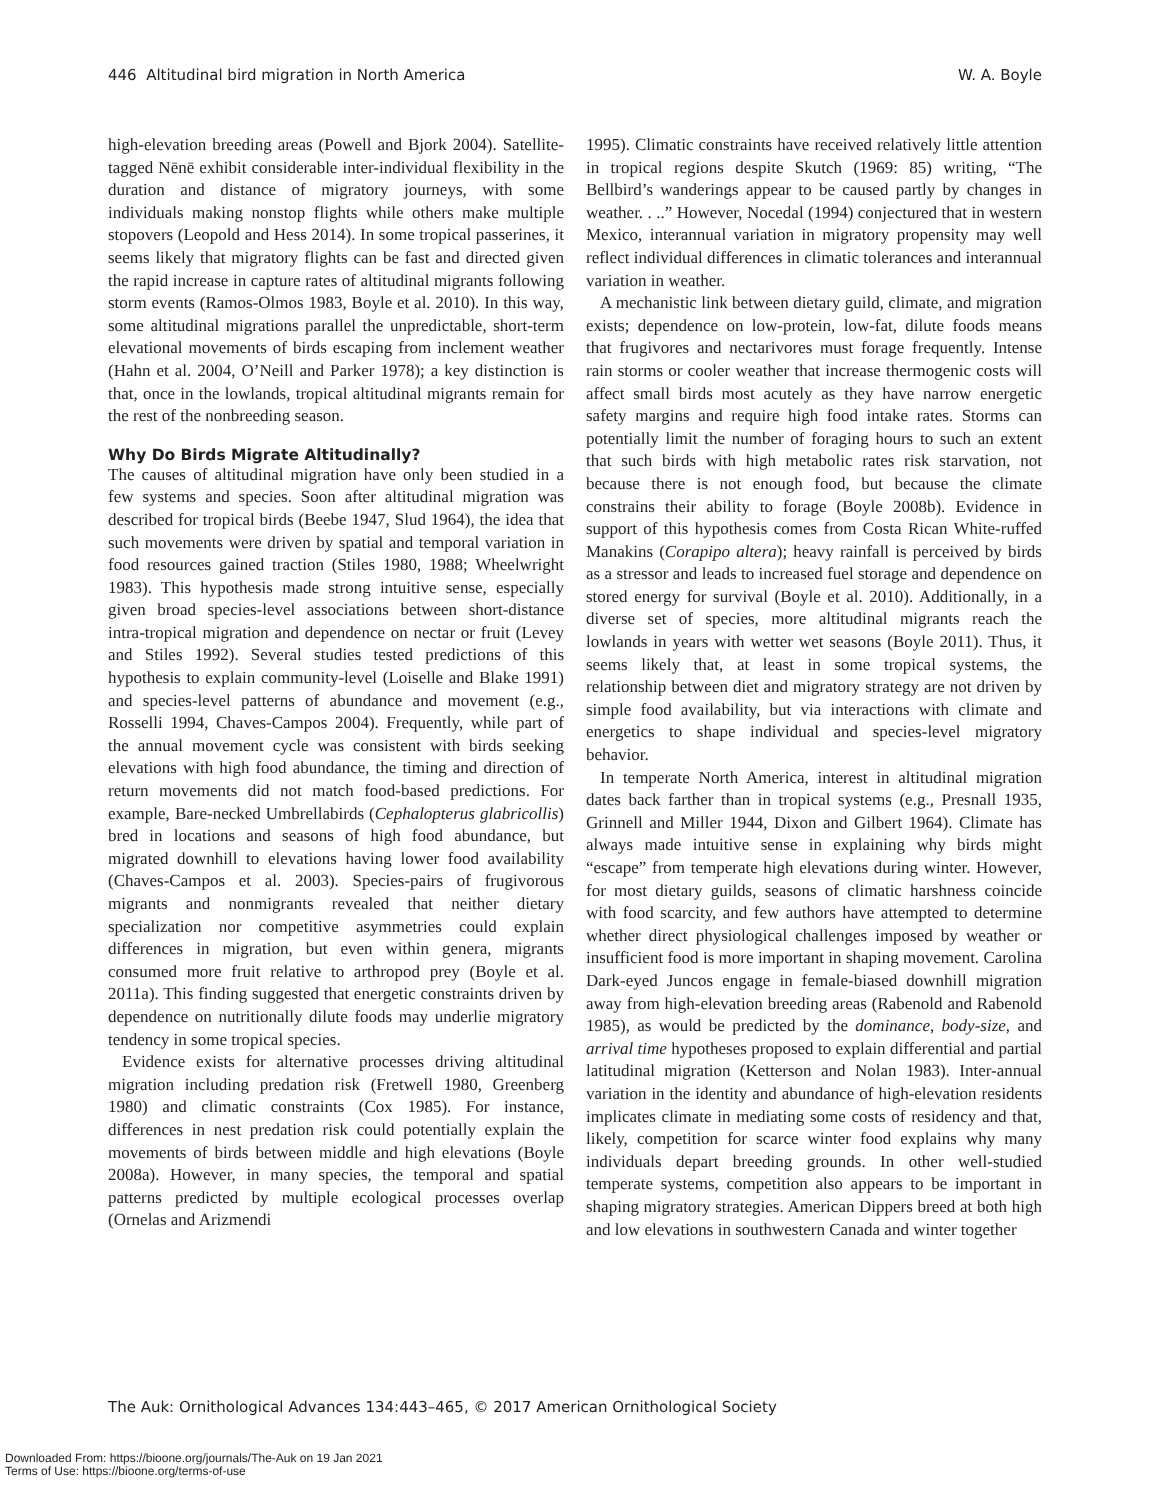446 Altitudinal bird migration in North America W. A. Boyle
high-elevation breeding areas (Powell and Bjork 2004). Satellite-tagged Nēnē exhibit considerable inter-individual flexibility in the duration and distance of migratory journeys, with some individuals making nonstop flights while others make multiple stopovers (Leopold and Hess 2014). In some tropical passerines, it seems likely that migratory flights can be fast and directed given the rapid increase in capture rates of altitudinal migrants following storm events (Ramos-Olmos 1983, Boyle et al. 2010). In this way, some altitudinal migrations parallel the unpredictable, short-term elevational movements of birds escaping from inclement weather (Hahn et al. 2004, O’Neill and Parker 1978); a key distinction is that, once in the lowlands, tropical altitudinal migrants remain for the rest of the nonbreeding season.
Why Do Birds Migrate Altitudinally?
The causes of altitudinal migration have only been studied in a few systems and species. Soon after altitudinal migration was described for tropical birds (Beebe 1947, Slud 1964), the idea that such movements were driven by spatial and temporal variation in food resources gained traction (Stiles 1980, 1988; Wheelwright 1983). This hypothesis made strong intuitive sense, especially given broad species-level associations between short-distance intra-tropical migration and dependence on nectar or fruit (Levey and Stiles 1992). Several studies tested predictions of this hypothesis to explain community-level (Loiselle and Blake 1991) and species-level patterns of abundance and movement (e.g., Rosselli 1994, Chaves-Campos 2004). Frequently, while part of the annual movement cycle was consistent with birds seeking elevations with high food abundance, the timing and direction of return movements did not match food-based predictions. For example, Bare-necked Umbrellabirds (Cephalopterus glabricollis) bred in locations and seasons of high food abundance, but migrated downhill to elevations having lower food availability (Chaves-Campos et al. 2003). Species-pairs of frugivorous migrants and nonmigrants revealed that neither dietary specialization nor competitive asymmetries could explain differences in migration, but even within genera, migrants consumed more fruit relative to arthropod prey (Boyle et al. 2011a). This finding suggested that energetic constraints driven by dependence on nutritionally dilute foods may underlie migratory tendency in some tropical species.
Evidence exists for alternative processes driving altitudinal migration including predation risk (Fretwell 1980, Greenberg 1980) and climatic constraints (Cox 1985). For instance, differences in nest predation risk could potentially explain the movements of birds between middle and high elevations (Boyle 2008a). However, in many species, the temporal and spatial patterns predicted by multiple ecological processes overlap (Ornelas and Arizmendi
1995). Climatic constraints have received relatively little attention in tropical regions despite Skutch (1969: 85) writing, “The Bellbird’s wanderings appear to be caused partly by changes in weather. . ..” However, Nocedal (1994) conjectured that in western Mexico, interannual variation in migratory propensity may well reflect individual differences in climatic tolerances and interannual variation in weather.
A mechanistic link between dietary guild, climate, and migration exists; dependence on low-protein, low-fat, dilute foods means that frugivores and nectarivores must forage frequently. Intense rain storms or cooler weather that increase thermogenic costs will affect small birds most acutely as they have narrow energetic safety margins and require high food intake rates. Storms can potentially limit the number of foraging hours to such an extent that such birds with high metabolic rates risk starvation, not because there is not enough food, but because the climate constrains their ability to forage (Boyle 2008b). Evidence in support of this hypothesis comes from Costa Rican White-ruffed Manakins (Corapipo altera); heavy rainfall is perceived by birds as a stressor and leads to increased fuel storage and dependence on stored energy for survival (Boyle et al. 2010). Additionally, in a diverse set of species, more altitudinal migrants reach the lowlands in years with wetter wet seasons (Boyle 2011). Thus, it seems likely that, at least in some tropical systems, the relationship between diet and migratory strategy are not driven by simple food availability, but via interactions with climate and energetics to shape individual and species-level migratory behavior.
In temperate North America, interest in altitudinal migration dates back farther than in tropical systems (e.g., Presnall 1935, Grinnell and Miller 1944, Dixon and Gilbert 1964). Climate has always made intuitive sense in explaining why birds might “escape” from temperate high elevations during winter. However, for most dietary guilds, seasons of climatic harshness coincide with food scarcity, and few authors have attempted to determine whether direct physiological challenges imposed by weather or insufficient food is more important in shaping movement. Carolina Dark-eyed Juncos engage in female-biased downhill migration away from high-elevation breeding areas (Rabenold and Rabenold 1985), as would be predicted by the dominance, body-size, and arrival time hypotheses proposed to explain differential and partial latitudinal migration (Ketterson and Nolan 1983). Inter-annual variation in the identity and abundance of high-elevation residents implicates climate in mediating some costs of residency and that, likely, competition for scarce winter food explains why many individuals depart breeding grounds. In other well-studied temperate systems, competition also appears to be important in shaping migratory strategies. American Dippers breed at both high and low elevations in southwestern Canada and winter together
The Auk: Ornithological Advances 134:443–465, © 2017 American Ornithological Society
Downloaded From: https://bioone.org/journals/The-Auk on 19 Jan 2021
Terms of Use: https://bioone.org/terms-of-use